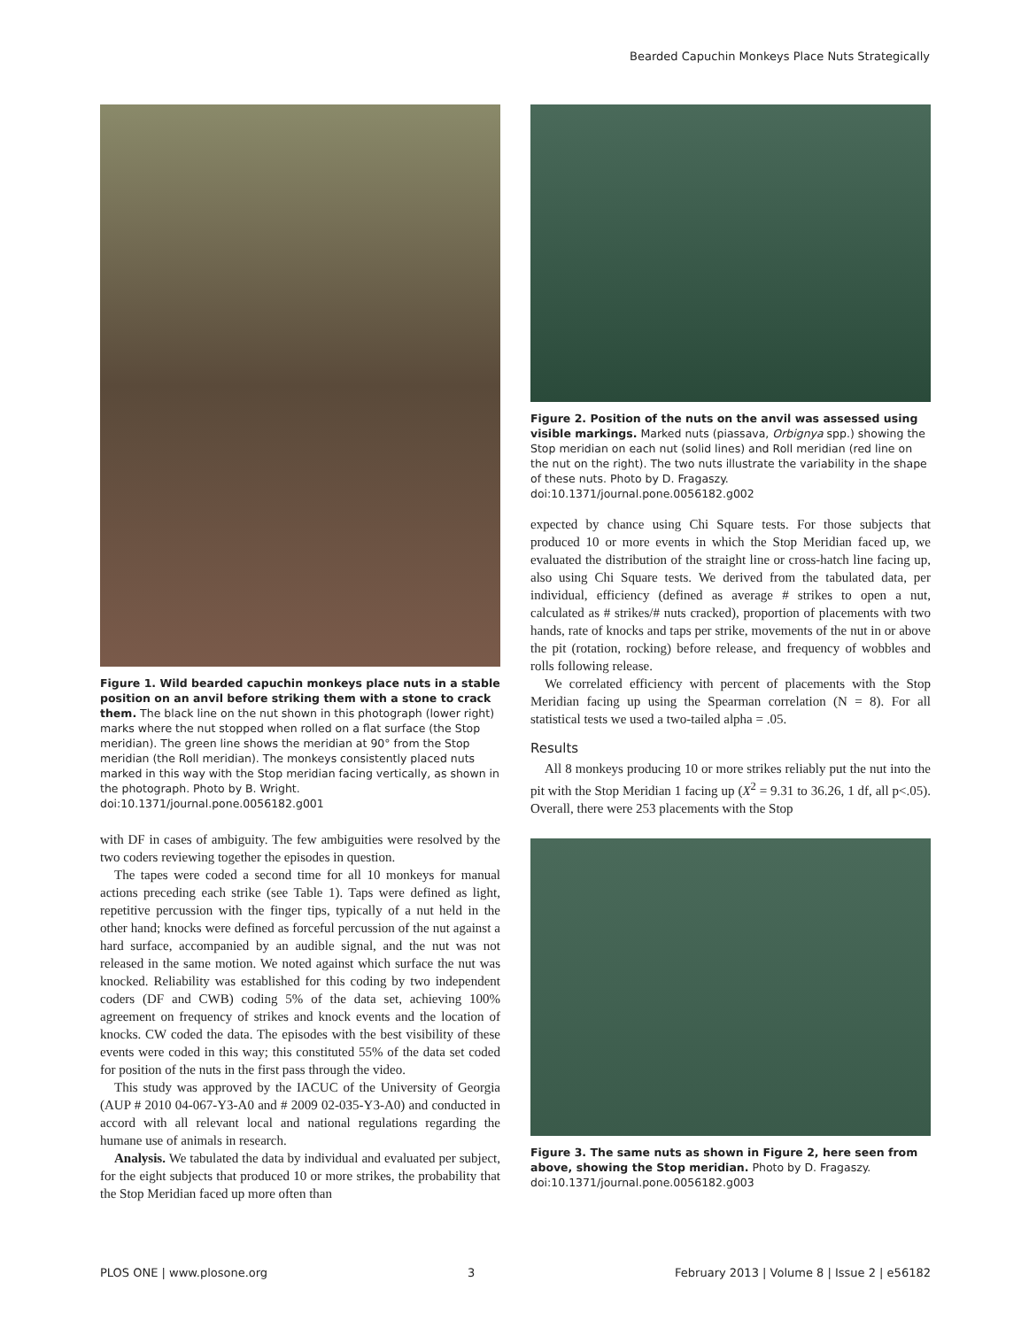Bearded Capuchin Monkeys Place Nuts Strategically
Figure 1. Wild bearded capuchin monkeys place nuts in a stable position on an anvil before striking them with a stone to crack them. The black line on the nut shown in this photograph (lower right) marks where the nut stopped when rolled on a flat surface (the Stop meridian). The green line shows the meridian at 90° from the Stop meridian (the Roll meridian). The monkeys consistently placed nuts marked in this way with the Stop meridian facing vertically, as shown in the photograph. Photo by B. Wright.
doi:10.1371/journal.pone.0056182.g001
with DF in cases of ambiguity. The few ambiguities were resolved by the two coders reviewing together the episodes in question.
The tapes were coded a second time for all 10 monkeys for manual actions preceding each strike (see Table 1). Taps were defined as light, repetitive percussion with the finger tips, typically of a nut held in the other hand; knocks were defined as forceful percussion of the nut against a hard surface, accompanied by an audible signal, and the nut was not released in the same motion. We noted against which surface the nut was knocked. Reliability was established for this coding by two independent coders (DF and CWB) coding 5% of the data set, achieving 100% agreement on frequency of strikes and knock events and the location of knocks. CW coded the data. The episodes with the best visibility of these events were coded in this way; this constituted 55% of the data set coded for position of the nuts in the first pass through the video.
This study was approved by the IACUC of the University of Georgia (AUP # 2010 04-067-Y3-A0 and # 2009 02-035-Y3-A0) and conducted in accord with all relevant local and national regulations regarding the humane use of animals in research.
Analysis. We tabulated the data by individual and evaluated per subject, for the eight subjects that produced 10 or more strikes, the probability that the Stop Meridian faced up more often than
Figure 2. Position of the nuts on the anvil was assessed using visible markings. Marked nuts (piassava, Orbignya spp.) showing the Stop meridian on each nut (solid lines) and Roll meridian (red line on the nut on the right). The two nuts illustrate the variability in the shape of these nuts. Photo by D. Fragaszy.
doi:10.1371/journal.pone.0056182.g002
expected by chance using Chi Square tests. For those subjects that produced 10 or more events in which the Stop Meridian faced up, we evaluated the distribution of the straight line or cross-hatch line facing up, also using Chi Square tests. We derived from the tabulated data, per individual, efficiency (defined as average # strikes to open a nut, calculated as # strikes/# nuts cracked), proportion of placements with two hands, rate of knocks and taps per strike, movements of the nut in or above the pit (rotation, rocking) before release, and frequency of wobbles and rolls following release.
We correlated efficiency with percent of placements with the Stop Meridian facing up using the Spearman correlation (N = 8). For all statistical tests we used a two-tailed alpha = .05.
Results
All 8 monkeys producing 10 or more strikes reliably put the nut into the pit with the Stop Meridian 1 facing up (X<sup>2</sup> = 9.31 to 36.26, 1 df, all p<.05). Overall, there were 253 placements with the Stop
Figure 3. The same nuts as shown in Figure 2, here seen from above, showing the Stop meridian. Photo by D. Fragaszy.
doi:10.1371/journal.pone.0056182.g003
PLOS ONE | www.plosone.org 3 February 2013 | Volume 8 | Issue 2 | e56182